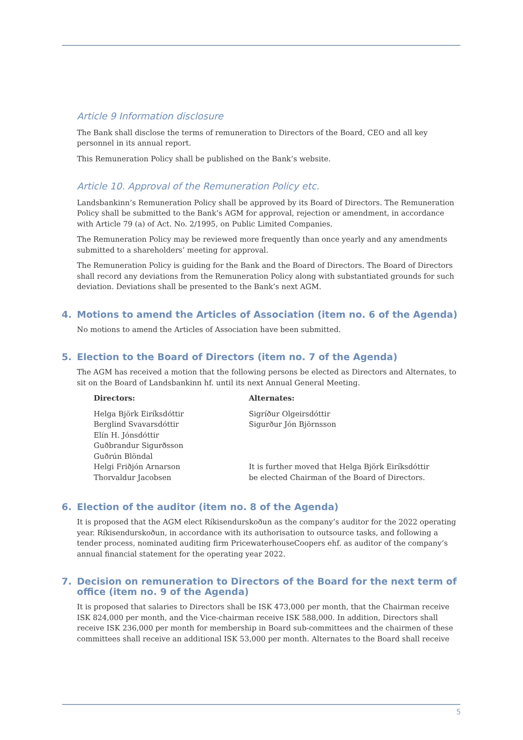Article 9 Information disclosure
The Bank shall disclose the terms of remuneration to Directors of the Board, CEO and all key personnel in its annual report.
This Remuneration Policy shall be published on the Bank’s website.
Article 10. Approval of the Remuneration Policy etc.
Landsbankinn’s Remuneration Policy shall be approved by its Board of Directors. The Remuneration Policy shall be submitted to the Bank’s AGM for approval, rejection or amendment, in accordance with Article 79 (a) of Act. No. 2/1995, on Public Limited Companies.
The Remuneration Policy may be reviewed more frequently than once yearly and any amendments submitted to a shareholders’ meeting for approval.
The Remuneration Policy is guiding for the Bank and the Board of Directors. The Board of Directors shall record any deviations from the Remuneration Policy along with substantiated grounds for such deviation. Deviations shall be presented to the Bank’s next AGM.
4. Motions to amend the Articles of Association (item no. 6 of the Agenda)
No motions to amend the Articles of Association have been submitted.
5. Election to the Board of Directors (item no. 7 of the Agenda)
The AGM has received a motion that the following persons be elected as Directors and Alternates, to sit on the Board of Landsbankinn hf. until its next Annual General Meeting.
Directors:
Helga Björk Eiríksdóttir
Berglind Svavarsdóttir
Elín H. Jónsdóttir
Guðbrandur Sigurðsson
Guðrún Blöndal
Helgi Friðjón Arnarson
Thorvaldur Jacobsen
Alternates:
Sigríður Olgeirsdóttir
Sigurður Jón Björnsson
It is further moved that Helga Björk Eiríksdóttir
be elected Chairman of the Board of Directors.
6. Election of the auditor (item no. 8 of the Agenda)
It is proposed that the AGM elect Ríkisendurskoðun as the company’s auditor for the 2022 operating year. Ríkisendurskoðun, in accordance with its authorisation to outsource tasks, and following a tender process, nominated auditing firm PricewaterhouseCoopers ehf. as auditor of the company’s annual financial statement for the operating year 2022.
7. Decision on remuneration to Directors of the Board for the next term of office (item no. 9 of the Agenda)
It is proposed that salaries to Directors shall be ISK 473,000 per month, that the Chairman receive ISK 824,000 per month, and the Vice-chairman receive ISK 588,000. In addition, Directors shall receive ISK 236,000 per month for membership in Board sub-committees and the chairmen of these committees shall receive an additional ISK 53,000 per month. Alternates to the Board shall receive
5